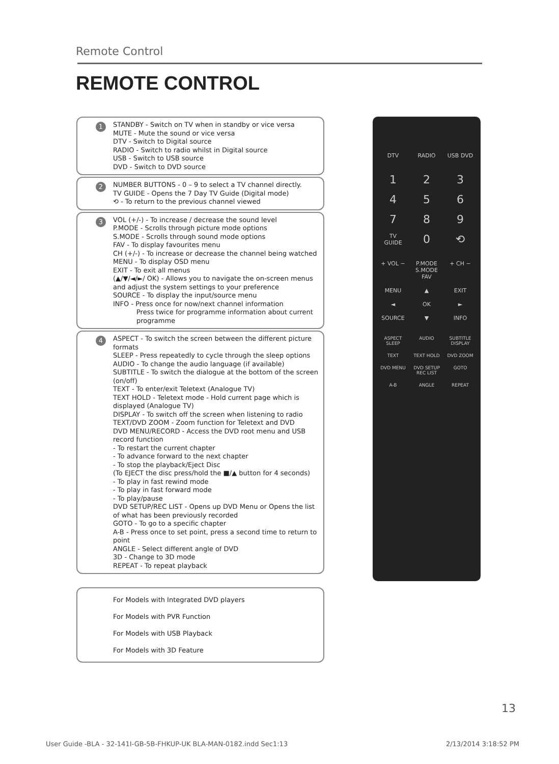Remote Control
REMOTE CONTROL
1 STANDBY - Switch on TV when in standby or vice versa
MUTE - Mute the sound or vice versa
DTV - Switch to Digital source
RADIO - Switch to radio whilst in Digital source
USB - Switch to USB source
DVD - Switch to DVD source
2 NUMBER BUTTONS - 0 – 9 to select a TV channel directly.
TV GUIDE - Opens the 7 Day TV Guide (Digital mode)
⟲ - To return to the previous channel viewed
3 VOL (+/-) - To increase / decrease the sound level
P.MODE - Scrolls through picture mode options
S.MODE - Scrolls through sound mode options
FAV - To display favourites menu
CH (+/-) - To increase or decrease the channel being watched
MENU - To display OSD menu
EXIT - To exit all menus
(▲/▼/◄/►/ OK) - Allows you to navigate the on-screen menus and adjust the system settings to your preference
SOURCE - To display the input/source menu
INFO - Press once for now/next channel information
Press twice for programme information about current programme
4 ASPECT - To switch the screen between the different picture formats
SLEEP - Press repeatedly to cycle through the sleep options
AUDIO - To change the audio language (if available)
SUBTITLE - To switch the dialogue at the bottom of the screen (on/off)
TEXT - To enter/exit Teletext (Analogue TV)
TEXT HOLD - Teletext mode - Hold current page which is displayed (Analogue TV)
DISPLAY - To switch off the screen when listening to radio
TEXT/DVD ZOOM - Zoom function for Teletext and DVD
DVD MENU/RECORD - Access the DVD root menu and USB record function
- To restart the current chapter
- To advance forward to the next chapter
- To stop the playback/Eject Disc
(To EJECT the disc press/hold the ■/▲ button for 4 seconds)
- To play in fast rewind mode
- To play in fast forward mode
- To play/pause
DVD SETUP/REC LIST - Opens up DVD Menu or Opens the list of what has been previously recorded
GOTO - To go to a specific chapter
A-B - Press once to set point, press a second time to return to point
ANGLE - Select different angle of DVD
3D - Change to 3D mode
REPEAT - To repeat playback
For Models with Integrated DVD players
For Models with PVR Function
For Models with USB Playback
For Models with 3D Feature
DTV RADIO USB DVD
123456789 TV GUIDE 0 ⟲
+ VOL − P.MODE S.MODE FAV + CH − MENU ▲ EXIT ◄ OK ► SOURCE ▼ INFO
ASPECT SLEEP AUDIO SUBTITLE DISPLAY TEXT TEXT HOLD DVD ZOOM DVD MENU DVD SETUP REC LIST GOTO A-B ANGLE REPEAT
13
User Guide -BLA - 32-141I-GB-5B-FHKUP-UK BLA-MAN-0182.indd Sec1:13 2/13/2014 3:18:52 PM